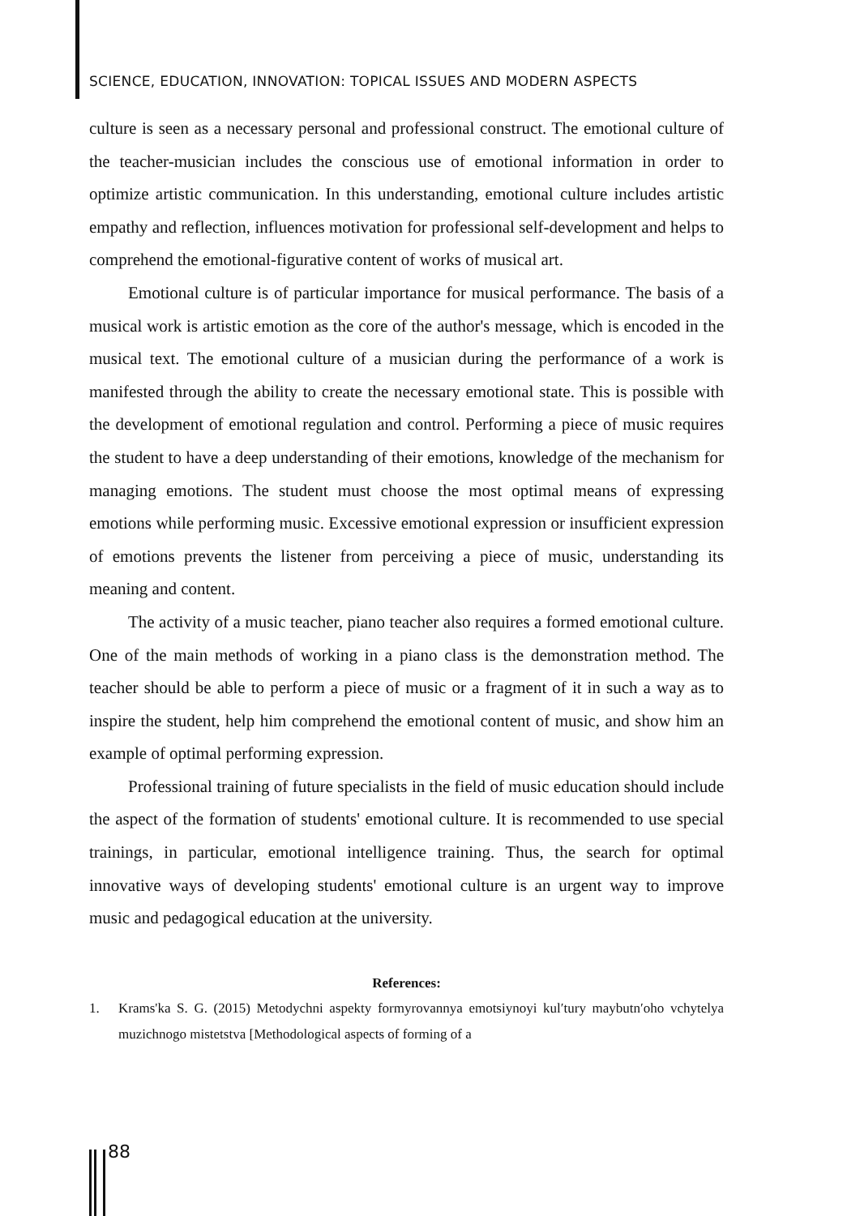SCIENCE, EDUCATION, INNOVATION: TOPICAL ISSUES AND MODERN ASPECTS
culture is seen as a necessary personal and professional construct. The emotional culture of the teacher-musician includes the conscious use of emotional information in order to optimize artistic communication. In this understanding, emotional culture includes artistic empathy and reflection, influences motivation for professional self-development and helps to comprehend the emotional-figurative content of works of musical art.
Emotional culture is of particular importance for musical performance. The basis of a musical work is artistic emotion as the core of the author's message, which is encoded in the musical text. The emotional culture of a musician during the performance of a work is manifested through the ability to create the necessary emotional state. This is possible with the development of emotional regulation and control. Performing a piece of music requires the student to have a deep understanding of their emotions, knowledge of the mechanism for managing emotions. The student must choose the most optimal means of expressing emotions while performing music. Excessive emotional expression or insufficient expression of emotions prevents the listener from perceiving a piece of music, understanding its meaning and content.
The activity of a music teacher, piano teacher also requires a formed emotional culture. One of the main methods of working in a piano class is the demonstration method. The teacher should be able to perform a piece of music or a fragment of it in such a way as to inspire the student, help him comprehend the emotional content of music, and show him an example of optimal performing expression.
Professional training of future specialists in the field of music education should include the aspect of the formation of students' emotional culture. It is recommended to use special trainings, in particular, emotional intelligence training. Thus, the search for optimal innovative ways of developing students' emotional culture is an urgent way to improve music and pedagogical education at the university.
References:
1. Krams'ka S. G. (2015) Metodychni aspekty formyrovannya emotsiynoyi kulʹtury maybutnʹoho vchytelya muzichnogo mistetstva [Methodological aspects of forming of a
88